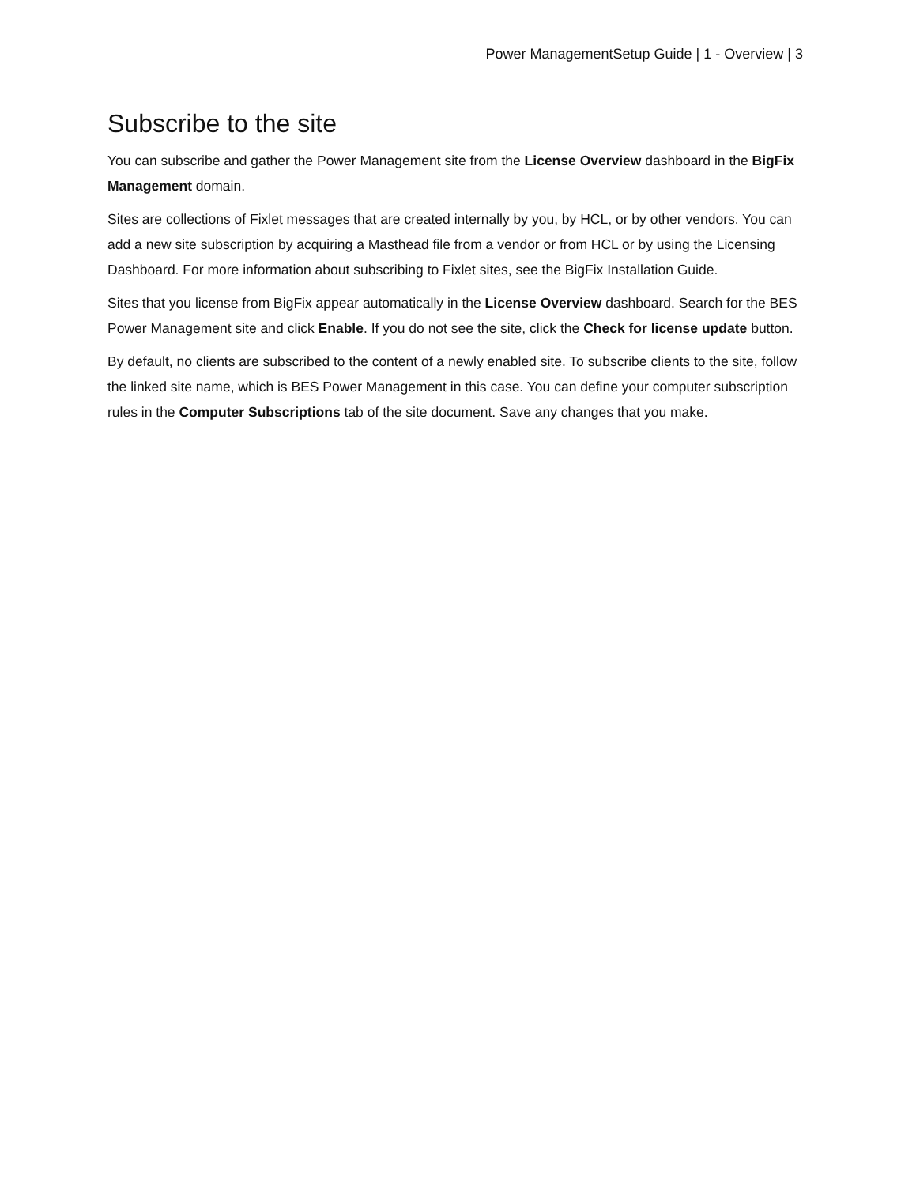Power ManagementSetup Guide | 1 - Overview | 3
Subscribe to the site
You can subscribe and gather the Power Management site from the License Overview dashboard in the BigFix Management domain.
Sites are collections of Fixlet messages that are created internally by you, by HCL, or by other vendors. You can add a new site subscription by acquiring a Masthead file from a vendor or from HCL or by using the Licensing Dashboard. For more information about subscribing to Fixlet sites, see the BigFix Installation Guide.
Sites that you license from BigFix appear automatically in the License Overview dashboard. Search for the BES Power Management site and click Enable. If you do not see the site, click the Check for license update button.
By default, no clients are subscribed to the content of a newly enabled site. To subscribe clients to the site, follow the linked site name, which is BES Power Management in this case. You can define your computer subscription rules in the Computer Subscriptions tab of the site document. Save any changes that you make.